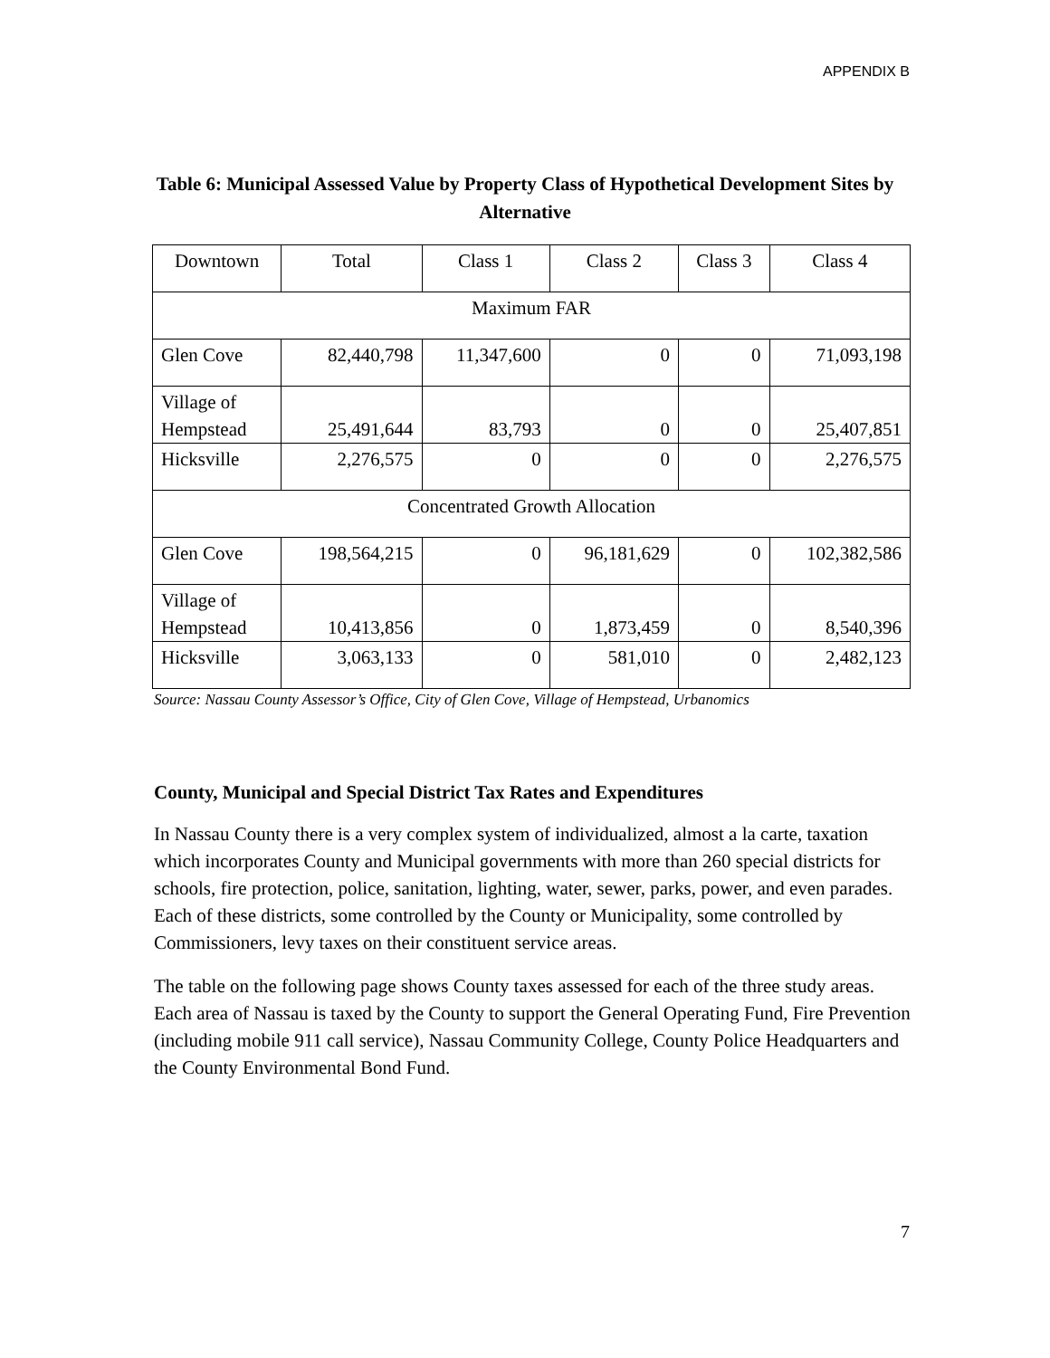APPENDIX B
Table 6: Municipal Assessed Value by Property Class of Hypothetical Development Sites by Alternative
| Downtown | Total | Class 1 | Class 2 | Class 3 | Class 4 |
| Maximum FAR | | | | | |
| Glen Cove | 82,440,798 | 11,347,600 | 0 | 0 | 71,093,198 |
| Village of Hempstead | 25,491,644 | 83,793 | 0 | 0 | 25,407,851 |
| Hicksville | 2,276,575 | 0 | 0 | 0 | 2,276,575 |
| Concentrated Growth Allocation | | | | | |
| Glen Cove | 198,564,215 | 0 | 96,181,629 | 0 | 102,382,586 |
| Village of Hempstead | 10,413,856 | 0 | 1,873,459 | 0 | 8,540,396 |
| Hicksville | 3,063,133 | 0 | 581,010 | 0 | 2,482,123 |
Source: Nassau County Assessor’s Office, City of Glen Cove, Village of Hempstead, Urbanomics
County, Municipal and Special District Tax Rates and Expenditures
In Nassau County there is a very complex system of individualized, almost a la carte, taxation which incorporates County and Municipal governments with more than 260 special districts for schools, fire protection, police, sanitation, lighting, water, sewer, parks, power, and even parades. Each of these districts, some controlled by the County or Municipality, some controlled by Commissioners, levy taxes on their constituent service areas.
The table on the following page shows County taxes assessed for each of the three study areas. Each area of Nassau is taxed by the County to support the General Operating Fund, Fire Prevention (including mobile 911 call service), Nassau Community College, County Police Headquarters and the County Environmental Bond Fund.
7